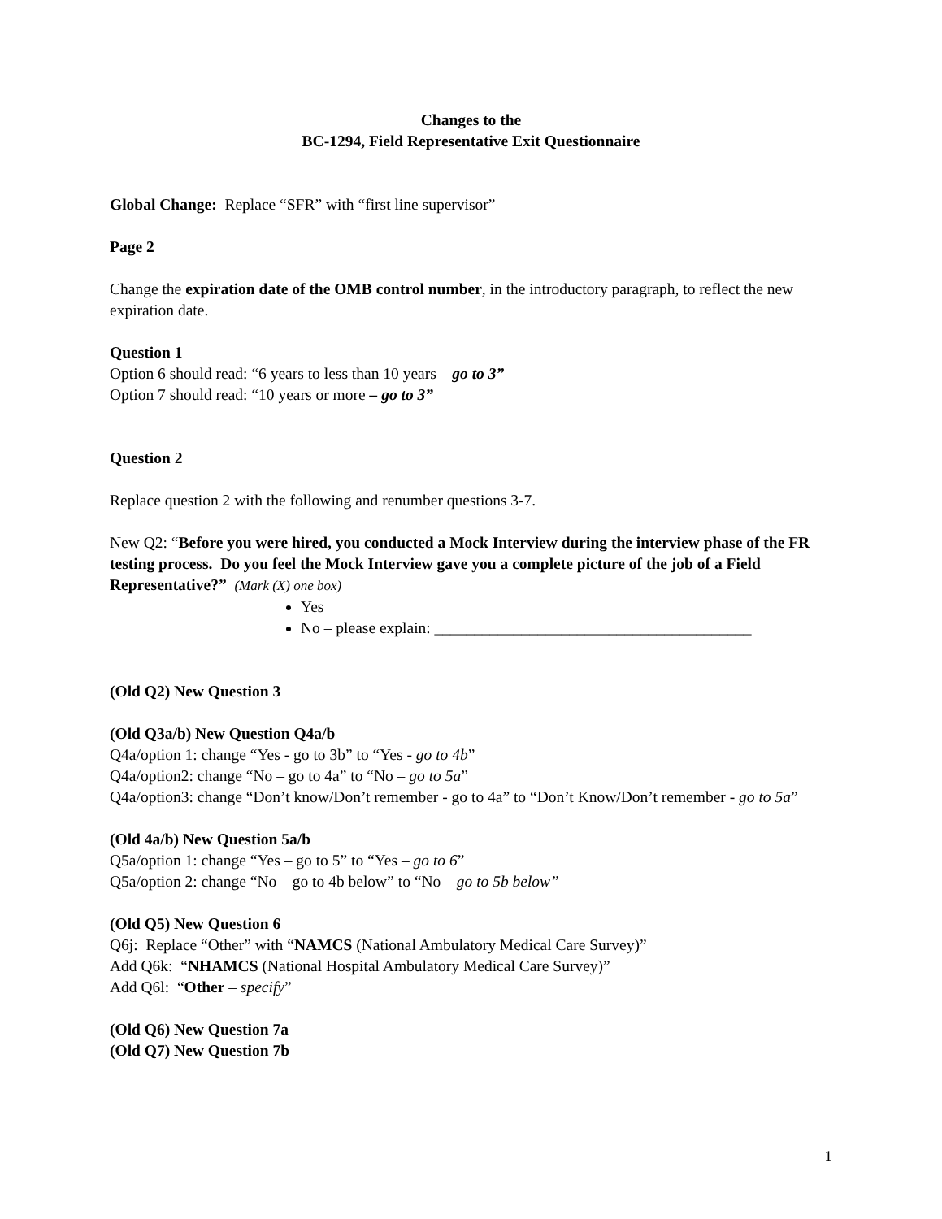Changes to the
BC-1294, Field Representative Exit Questionnaire
Global Change: Replace “SFR” with “first line supervisor”
Page 2
Change the expiration date of the OMB control number, in the introductory paragraph, to reflect the new expiration date.
Question 1
Option 6 should read: “6 years to less than 10 years – go to 3”
Option 7 should read: “10 years or more – go to 3”
Question 2
Replace question 2 with the following and renumber questions 3-7.
New Q2: “Before you were hired, you conducted a Mock Interview during the interview phase of the FR testing process. Do you feel the Mock Interview gave you a complete picture of the job of a Field Representative?” (Mark (X) one box)
Yes
No – please explain: ________________________________________
(Old Q2) New Question 3
(Old Q3a/b) New Question Q4a/b
Q4a/option 1: change “Yes - go to 3b” to “Yes - go to 4b”
Q4a/option2: change “No – go to 4a” to “No – go to 5a”
Q4a/option3: change “Don’t know/Don’t remember - go to 4a” to “Don’t Know/Don’t remember - go to 5a”
(Old 4a/b) New Question 5a/b
Q5a/option 1: change “Yes – go to 5” to “Yes – go to 6”
Q5a/option 2: change “No – go to 4b below” to “No – go to 5b below”
(Old Q5) New Question 6
Q6j: Replace “Other” with “NAMCS (National Ambulatory Medical Care Survey)”
Add Q6k: “NHAMCS (National Hospital Ambulatory Medical Care Survey)”
Add Q6l: “Other – specify”
(Old Q6) New Question 7a
(Old Q7) New Question 7b
1